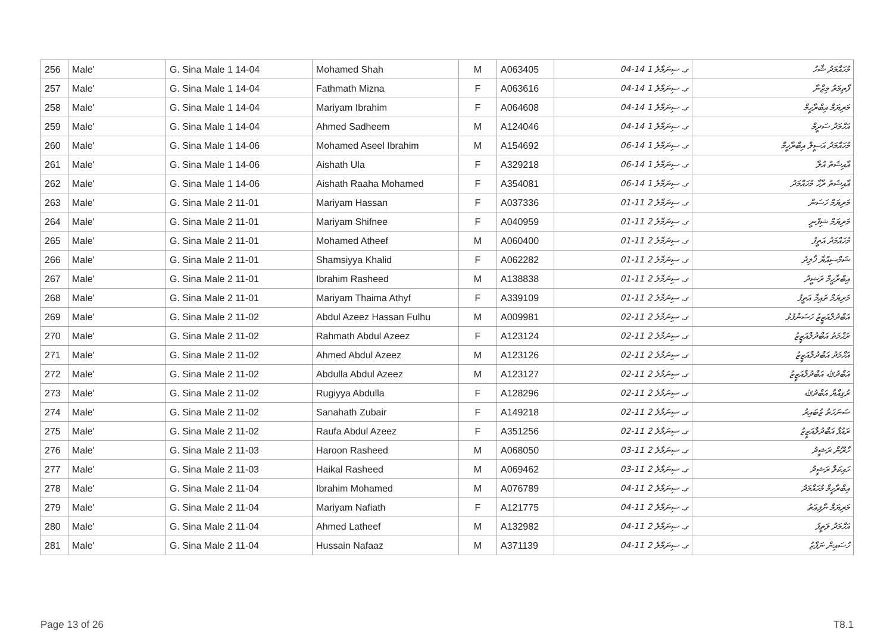| 256 | Male' | G. Sina Male 1 14-04 | Mohamed Shah | M | A063405 | ގ. ސިނަމާލެ 1 14-04 | މުހައްމަދު ޝާހު |
| 257 | Male' | G. Sina Male 1 14-04 | Fathmath Mizna | F | A063616 | ގ. ސިނަމާލެ 1 14-04 | ފާތިމަތު މިޒްނާ |
| 258 | Male' | G. Sina Male 1 14-04 | Mariyam Ibrahim | F | A064608 | ގ. ސިނަމާލެ 1 14-04 | މަރިޔަމް އިބްރާހީމް |
| 259 | Male' | G. Sina Male 1 14-04 | Ahmed Sadheem | M | A124046 | ގ. ސިނަމާލެ 1 14-04 | އަހްމަދު ސަދީމް |
| 260 | Male' | G. Sina Male 1 14-06 | Mohamed Aseel Ibrahim | M | A154692 | ގ. ސިނަމާލެ 1 14-06 | މުހައްމަދު އަސީލް އިބްރާހީމް |
| 261 | Male' | G. Sina Male 1 14-06 | Aishath Ula | F | A329218 | ގ. ސިނަމާލެ 1 14-06 | އާއިޝަތު އުލާ |
| 262 | Male' | G. Sina Male 1 14-06 | Aishath Raaha Mohamed | F | A354081 | ގ. ސިނަމާލެ 1 14-06 | އާއިޝަތު ރާހާ މުހައްމަދު |
| 263 | Male' | G. Sina Male 2 11-01 | Mariyam Hassan | F | A037336 | ގ. ސިނަމާލެ 2 11-01 | މަރިޔަމް ހަސަން |
| 264 | Male' | G. Sina Male 2 11-01 | Mariyam Shifnee | F | A040959 | ގ. ސިނަމާލެ 2 11-01 | މަރިޔަމް ޝިފްނީ |
| 265 | Male' | G. Sina Male 2 11-01 | Mohamed Atheef | M | A060400 | ގ. ސިނަމާލެ 2 11-01 | މުހައްމަދު އަތީފު |
| 266 | Male' | G. Sina Male 2 11-01 | Shamsiyya Khalid | F | A062282 | ގ. ސިނަމާލެ 2 11-01 | ޝަމްސިއްޔާ ޚާލިދު |
| 267 | Male' | G. Sina Male 2 11-01 | Ibrahim Rasheed | M | A138838 | ގ. ސިނަމާލެ 2 11-01 | އިބްރާހީމް ރަޝީދު |
| 268 | Male' | G. Sina Male 2 11-01 | Mariyam Thaima Athyf | F | A339109 | ގ. ސިނަމާލެ 2 11-01 | މަރިޔަމް ތައިމާ އަތީފު |
| 269 | Male' | G. Sina Male 2 11-02 | Abdul Azeez Hassan Fulhu | M | A009981 | ގ. ސިނަމާލެ 2 11-02 | އަބްދުލްއަޒީޒު ހަސަންފުޅު |
| 270 | Male' | G. Sina Male 2 11-02 | Rahmath Abdul Azeez | F | A123124 | ގ. ސިނަމާލެ 2 11-02 | ރަޙްމަތު އަބްދުލްއަޒީޒު |
| 271 | Male' | G. Sina Male 2 11-02 | Ahmed Abdul Azeez | M | A123126 | ގ. ސިނަމާލެ 2 11-02 | އަހްމަދު އަބްދުލްއަޒީޒު |
| 272 | Male' | G. Sina Male 2 11-02 | Abdulla Abdul Azeez | M | A123127 | ގ. ސިނަމާލެ 2 11-02 | އަބްދުﷲ އަބްދުލްއަޒީޒު |
| 273 | Male' | G. Sina Male 2 11-02 | Rugiyya Abdulla | F | A128296 | ގ. ސިނަމާލެ 2 11-02 | ރުގިއްޔާ އަބްދުﷲ |
| 274 | Male' | G. Sina Male 2 11-02 | Sanahath Zubair | F | A149218 | ގ. ސިނަމާލެ 2 11-02 | ސަނަހަތު ޒުބައިރު |
| 275 | Male' | G. Sina Male 2 11-02 | Raufa Abdul Azeez | F | A351256 | ގ. ސިނަމާލެ 2 11-02 | ރައުފާ އަބްދުލްއަޒީޒު |
| 276 | Male' | G. Sina Male 2 11-03 | Haroon Rasheed | M | A068050 | ގ. ސިނަމާލެ 2 11-03 | ހާރޫން ރަޝީދު |
| 277 | Male' | G. Sina Male 2 11-03 | Haikal Rasheed | M | A069462 | ގ. ސިނަމާލެ 2 11-03 | ހައިކަލް ރަޝީދު |
| 278 | Male' | G. Sina Male 2 11-04 | Ibrahim Mohamed | M | A076789 | ގ. ސިނަމާލެ 2 11-04 | އިބްރާހީމް މުހައްމަދު |
| 279 | Male' | G. Sina Male 2 11-04 | Mariyam Nafiath | F | A121775 | ގ. ސިނަމާލެ 2 11-04 | މަރިޔަމް ނާފިޢަތު |
| 280 | Male' | G. Sina Male 2 11-04 | Ahmed Latheef | M | A132982 | ގ. ސިނަމާލެ 2 11-04 | އަހްމަދު ލަތީފު |
| 281 | Male' | G. Sina Male 2 11-04 | Hussain Nafaaz | M | A371139 | ގ. ސިނަމާލެ 2 11-04 | ހުސައިން ނަފާޒު |
Page 13 of 26 T8.1